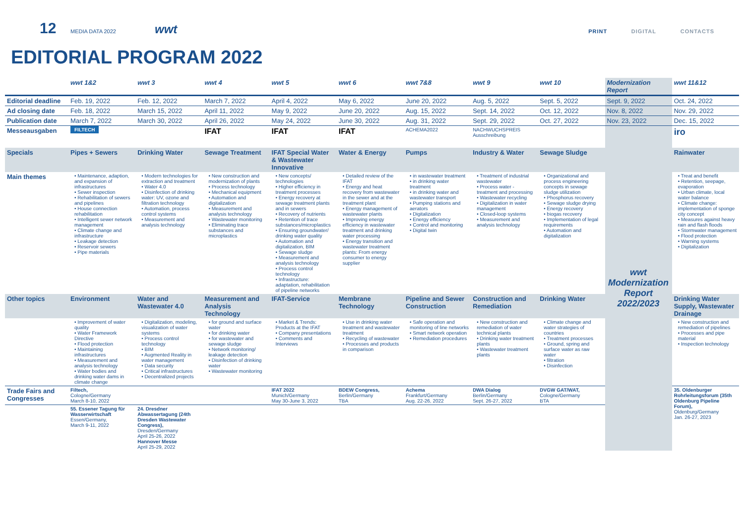12 MEDIA DATA 2022 wwt PRINT DIGITAL CONTACTS
EDITORIAL PROGRAM 2022
| | wwt 1&2 | wwt 3 | wwt 4 | wwt 5 | wwt 6 | wwt 7&8 | wwt 9 | wwt 10 | Modernization Report | wwt 11&12 |
| --- | --- | --- | --- | --- | --- | --- | --- | --- | --- | --- |
| Editorial deadline | Feb. 19, 2022 | Feb. 12, 2022 | March 7, 2022 | April 4, 2022 | May 6, 2022 | June 20, 2022 | Aug. 5, 2022 | Sept. 5, 2022 | Sept. 9, 2022 | Oct. 24, 2022 |
| Ad closing date | Feb. 18, 2022 | March 15, 2022 | April 11, 2022 | May 9, 2022 | June 20, 2022 | Aug. 15, 2022 | Sept. 14, 2022 | Oct. 12, 2022 | Nov. 8, 2022 | Nov. 29, 2022 |
| Publication date | March 7, 2022 | March 30, 2022 | April 26, 2022 | May 24, 2022 | June 30, 2022 | Aug. 31, 2022 | Sept. 29, 2022 | Oct. 27, 2022 | Nov. 23, 2022 | Dec. 15, 2022 |
| Messeausgaben | FILTECH | | IFAT | IFAT | IFAT | ACHEMA2022 | NACHWUCHSPREIS Ausschreibung | | wwt Modernization Report 2022/2023 | iro |
| Specials | Pipes + Sewers | Drinking Water | Sewage Treatment | IFAT Special Water & Wastewater Innovative | Water & Energy | Pumps | Industry & Water | Sewage Sludge | | Rainwater |
| Main themes | • Maintenance, adaption, and expansion of infrastructures • Sewer inspection • Rehabilitation of sewers and pipelines • House connection rehabilitation • Intelligent sewer network management • Climate change and infrastructure • Leakage detection • Reservoir sewers • Pipe materials | • Modern technologies for extraction and treatment • Water 4.0 • Disinfection of drinking water: UV, ozone and filtration technology • Automation, process control systems • Measurement and analysis technology | • New construction and modernization of plants • Process technology • Mechanical equipment • Automation and digitalization • Measurement and analysis technology • Wastewater monitoring • Eliminating trace substances and microplastics | • New concepts/ technologies • Higher efficiency in treatment processes • Energy recovery at sewage treatment plants and in sewers • Recovery of nutrients • Retention of trace substances/microplastics • Ensuring groundwater/ drinking water quality • Automation and digitalization, BIM • Sewage sludge • Measurement and analysis technology • Process control technology • Infrastructure: adaptation, rehabilitation of pipeline networks | • Detailed review of the IFAT • Energy and heat recovery from wastewater in the sewer and at the treatment plant • Energy management of wastewater plants • Improving energy efficiency in wastewater treatment and drinking water processing • Energy transition and wastewater treatment plants: From energy consumer to energy supplier | • in wastewater treatment • in drinking water treatment • in drinking water and wastewater transport • Pumping stations and aerators • Digitalization • Energy efficiency • Control and monitoring • Digital twin | • Treatment of industrial wastewater • Process water - treatment and processing • Wastewater recycling • Digitalization in water management • Closed-loop systems • Measurement and analysis technology | • Organizational and process engineering concepts in sewage sludge utilization • Phosphorus recovery • Sewage sludge drying • Energy recovery • biogas recovery • Implementation of legal requirements • Automation and digitalization | | • Treat and benefit • Retention, seepage, evaporation • Urban climate, local water balance • Climate change: implementation of sponge city concept • Measures against heavy rain and flash floods • Stormwater management • Flood protection • Warning systems • Digitalization |
| Other topics | Environment | Water and Wastewater 4.0 | Measurement and Analysis Technology | IFAT-Service | Membrane Technology | Pipeline and Sewer Construction | Construction and Remediation | Drinking Water | | Drinking Water Supply, Wastewater Drainage |
| | • Improvement of water quality • Water Framework Directive • Flood protection • Maintaining infrastructures • Measurement and analysis technology • Water bodies and drinking water dams in climate change | • Digitalization, modeling, visualization of water systems • Process control technology • BIM • Augmented Reality in water management • Data security • Critical infrastructures • Decentralized projects | • for ground and surface water • for drinking water • for wastewater and sewage sludge • Network monitoring/ leakage detection • Disinfection of drinking water • Wastewater monitoring | • Market & Trends: Products at the IFAT • Company presentations • Comments and Interviews | • Use in drinking water treatment and wastewater treatment • Recycling of wastewater • Processes and products in comparison | • Safe operation and monitoring of line networks • Smart network operation • Remediation procedures | • New construction and remediation of water technical plants • Drinking water treatment plants • Wastewater treatment plants | • Climate change and water strategies of countries • Treatment processes • Ground, spring and surface water as raw water • filtration • Disinfection | | • New construction and remediation of pipelines • Processes and pipe material • Inspection technology |
| Trade Fairs and Congresses | Filtech, Cologne/Germany March 8-10, 2022 | | | IFAT 2022 Munich/Germany May 30-June 3, 2022 | BDEW Congress, Berlin/Germany TBA | Achema Frankfurt/Germany Aug. 22-26, 2022 | DWA Dialog Berlin/Germany Sept. 26-27, 2022 | DVGW GAT/WAT, Cologne/Germany BTA | | 35. Oldenburger Rohrleitungsforum (35th Oldenburg Pipeline Forum), Oldenburg/Germany Jan. 26-27, 2023 |
| | 55. Essener Tagung für Wasserwirtschaft Essen/Germany, March 9-11, 2022 | 24. Dresdner Abwassertagung (24th Dresden Wastewater Congress), Dresden/Germany April 25-26, 2022 Hannover Messe April 25-29, 2022 | | | | | | | | |